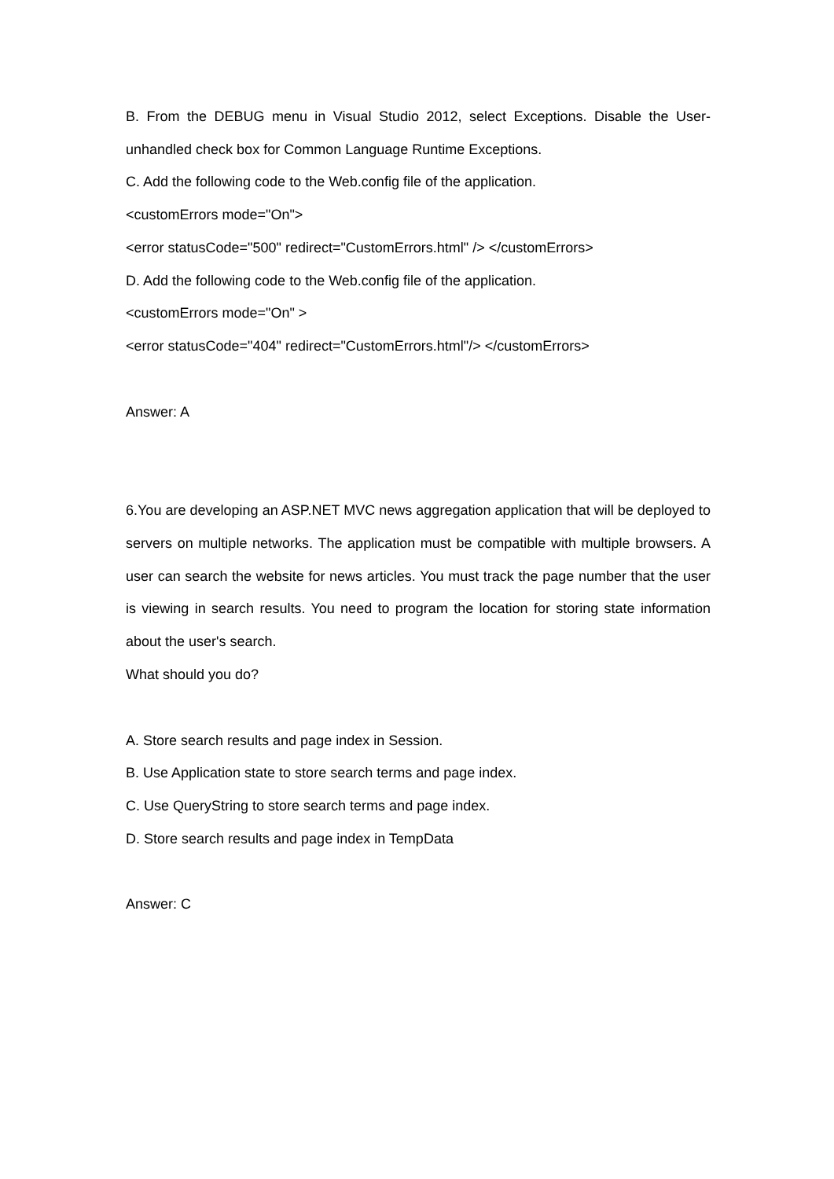B. From the DEBUG menu in Visual Studio 2012, select Exceptions. Disable the User-unhandled check box for Common Language Runtime Exceptions.
C. Add the following code to the Web.config file of the application.
<customErrors mode="On">
<error statusCode="500" redirect="CustomErrors.html" /> </customErrors>
D. Add the following code to the Web.config file of the application.
<customErrors mode="On" >
<error statusCode="404" redirect="CustomErrors.html"/> </customErrors>
Answer: A
6.You are developing an ASP.NET MVC news aggregation application that will be deployed to servers on multiple networks. The application must be compatible with multiple browsers. A user can search the website for news articles. You must track the page number that the user is viewing in search results. You need to program the location for storing state information about the user's search.
What should you do?
A. Store search results and page index in Session.
B. Use Application state to store search terms and page index.
C. Use QueryString to store search terms and page index.
D. Store search results and page index in TempData
Answer: C